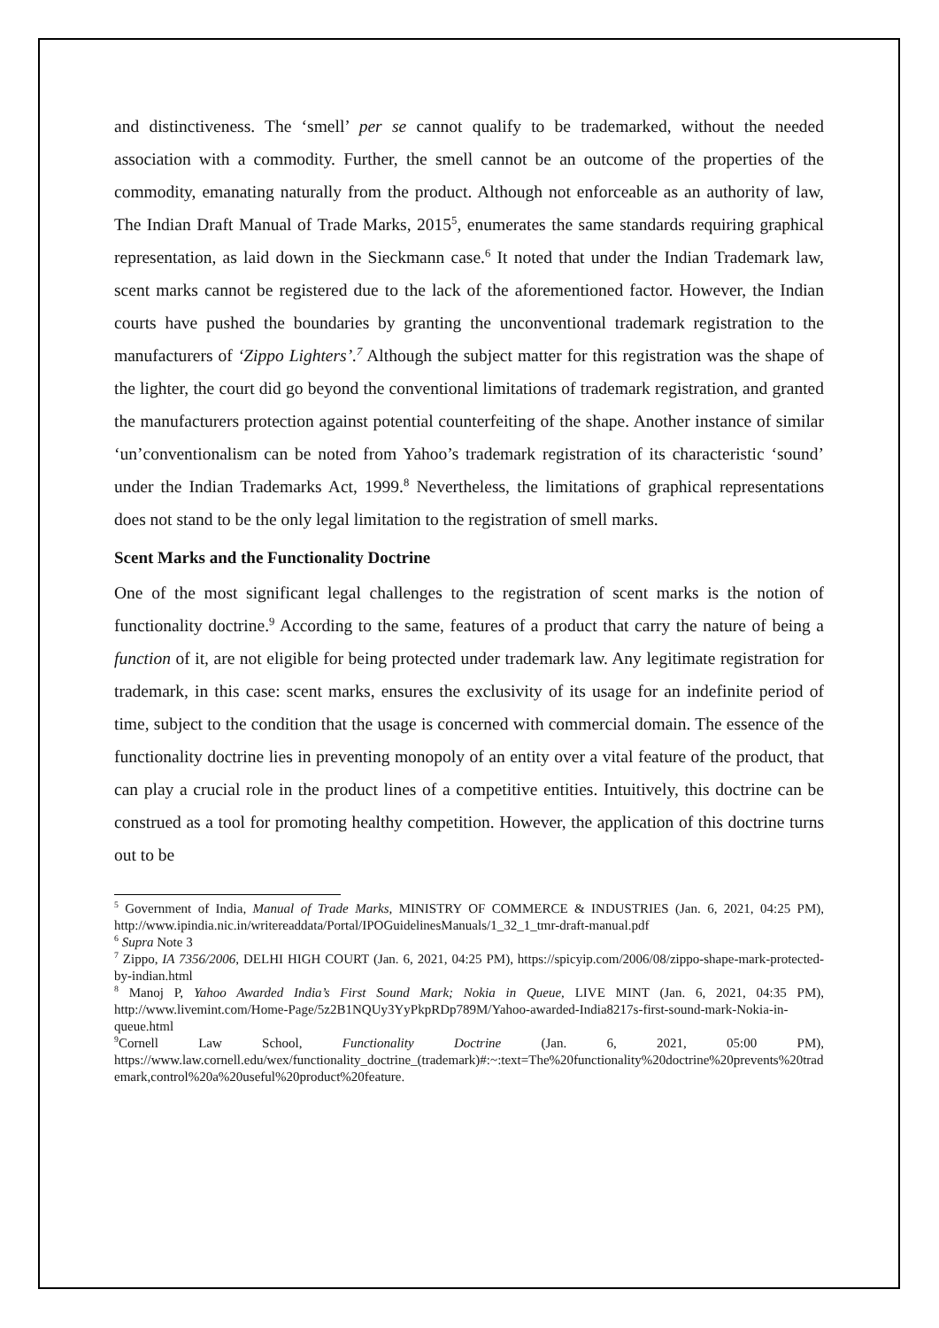and distinctiveness. The ‘smell’ per se cannot qualify to be trademarked, without the needed association with a commodity. Further, the smell cannot be an outcome of the properties of the commodity, emanating naturally from the product. Although not enforceable as an authority of law, The Indian Draft Manual of Trade Marks, 2015<sup>5</sup>, enumerates the same standards requiring graphical representation, as laid down in the Sieckmann case.<sup>6</sup> It noted that under the Indian Trademark law, scent marks cannot be registered due to the lack of the aforementioned factor. However, the Indian courts have pushed the boundaries by granting the unconventional trademark registration to the manufacturers of ‘Zippo Lighters’.<sup>7</sup> Although the subject matter for this registration was the shape of the lighter, the court did go beyond the conventional limitations of trademark registration, and granted the manufacturers protection against potential counterfeiting of the shape. Another instance of similar ‘un’conventionalism can be noted from Yahoo’s trademark registration of its characteristic ‘sound’ under the Indian Trademarks Act, 1999.<sup>8</sup> Nevertheless, the limitations of graphical representations does not stand to be the only legal limitation to the registration of smell marks.
Scent Marks and the Functionality Doctrine
One of the most significant legal challenges to the registration of scent marks is the notion of functionality doctrine.<sup>9</sup> According to the same, features of a product that carry the nature of being a function of it, are not eligible for being protected under trademark law. Any legitimate registration for trademark, in this case: scent marks, ensures the exclusivity of its usage for an indefinite period of time, subject to the condition that the usage is concerned with commercial domain. The essence of the functionality doctrine lies in preventing monopoly of an entity over a vital feature of the product, that can play a crucial role in the product lines of a competitive entities. Intuitively, this doctrine can be construed as a tool for promoting healthy competition. However, the application of this doctrine turns out to be
<sup>5</sup> Government of India, Manual of Trade Marks, MINISTRY OF COMMERCE & INDUSTRIES (Jan. 6, 2021, 04:25 PM), http://www.ipindia.nic.in/writereaddata/Portal/IPOGuidelinesManuals/1_32_1_tmr-draft-manual.pdf
<sup>6</sup> Supra Note 3
<sup>7</sup> Zippo, IA 7356/2006, DELHI HIGH COURT (Jan. 6, 2021, 04:25 PM), https://spicyip.com/2006/08/zippo-shape-mark-protected-by-indian.html
<sup>8</sup> Manoj P, Yahoo Awarded India’s First Sound Mark; Nokia in Queue, LIVE MINT (Jan. 6, 2021, 04:35 PM), http://www.livemint.com/Home-Page/5z2B1NQUy3YyPkpRDp789M/Yahoo-awarded-India8217s-first-sound-mark-Nokia-in-queue.html
<sup>9</sup> Cornell Law School, Functionality Doctrine (Jan. 6, 2021, 05:00 PM), https://www.law.cornell.edu/wex/functionality_doctrine_(trademark)#:~:text=The%20functionality%20doctrine%20prevents%20trademark,control%20a%20useful%20product%20feature.